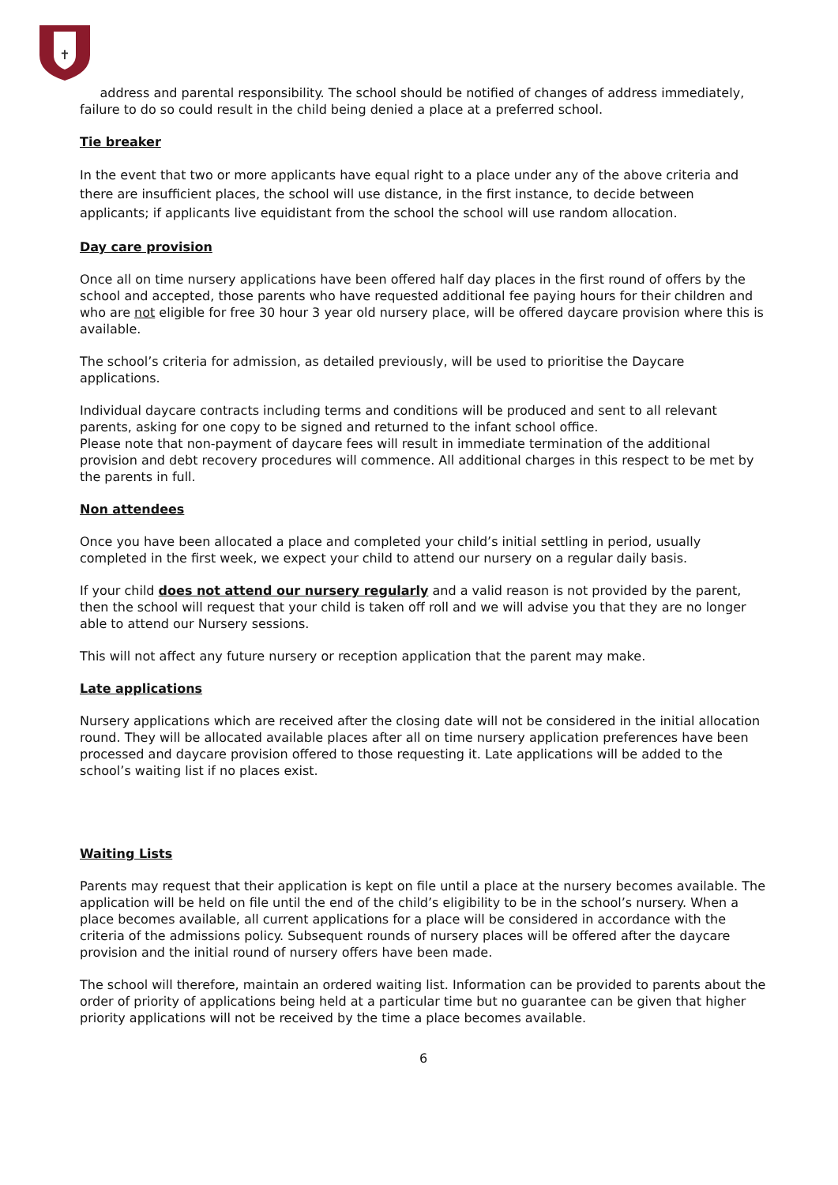✝
address and parental responsibility. The school should be notified of changes of address immediately, failure to do so could result in the child being denied a place at a preferred school.
Tie breaker
In the event that two or more applicants have equal right to a place under any of the above criteria and there are insufficient places, the school will use distance, in the first instance, to decide between applicants; if applicants live equidistant from the school the school will use random allocation.
Day care provision
Once all on time nursery applications have been offered half day places in the first round of offers by the school and accepted, those parents who have requested additional fee paying hours for their children and who are not eligible for free 30 hour 3 year old nursery place, will be offered daycare provision where this is available.
The school’s criteria for admission, as detailed previously, will be used to prioritise the Daycare applications.
Individual daycare contracts including terms and conditions will be produced and sent to all relevant parents, asking for one copy to be signed and returned to the infant school office.
Please note that non-payment of daycare fees will result in immediate termination of the additional provision and debt recovery procedures will commence. All additional charges in this respect to be met by the parents in full.
Non attendees
Once you have been allocated a place and completed your child’s initial settling in period, usually completed in the first week, we expect your child to attend our nursery on a regular daily basis.
If your child does not attend our nursery regularly and a valid reason is not provided by the parent, then the school will request that your child is taken off roll and we will advise you that they are no longer able to attend our Nursery sessions.
This will not affect any future nursery or reception application that the parent may make.
Late applications
Nursery applications which are received after the closing date will not be considered in the initial allocation round. They will be allocated available places after all on time nursery application preferences have been processed and daycare provision offered to those requesting it. Late applications will be added to the school’s waiting list if no places exist.
Waiting Lists
Parents may request that their application is kept on file until a place at the nursery becomes available. The application will be held on file until the end of the child’s eligibility to be in the school’s nursery. When a place becomes available, all current applications for a place will be considered in accordance with the criteria of the admissions policy. Subsequent rounds of nursery places will be offered after the daycare provision and the initial round of nursery offers have been made.
The school will therefore, maintain an ordered waiting list. Information can be provided to parents about the order of priority of applications being held at a particular time but no guarantee can be given that higher priority applications will not be received by the time a place becomes available.
6